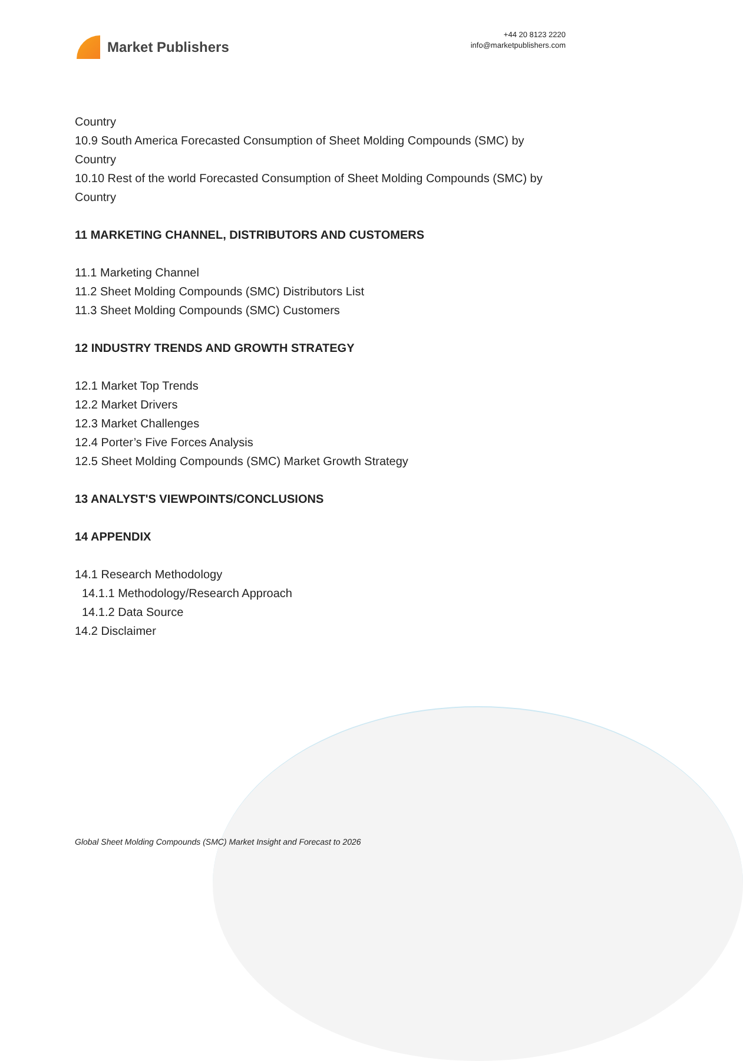Market Publishers
+44 20 8123 2220
info@marketpublishers.com
Country
10.9 South America Forecasted Consumption of Sheet Molding Compounds (SMC) by Country
10.10 Rest of the world Forecasted Consumption of Sheet Molding Compounds (SMC) by Country
11 MARKETING CHANNEL, DISTRIBUTORS AND CUSTOMERS
11.1 Marketing Channel
11.2 Sheet Molding Compounds (SMC) Distributors List
11.3 Sheet Molding Compounds (SMC) Customers
12 INDUSTRY TRENDS AND GROWTH STRATEGY
12.1 Market Top Trends
12.2 Market Drivers
12.3 Market Challenges
12.4 Porter’s Five Forces Analysis
12.5 Sheet Molding Compounds (SMC) Market Growth Strategy
13 ANALYST'S VIEWPOINTS/CONCLUSIONS
14 APPENDIX
14.1 Research Methodology
14.1.1 Methodology/Research Approach
14.1.2 Data Source
14.2 Disclaimer
Global Sheet Molding Compounds (SMC) Market Insight and Forecast to 2026